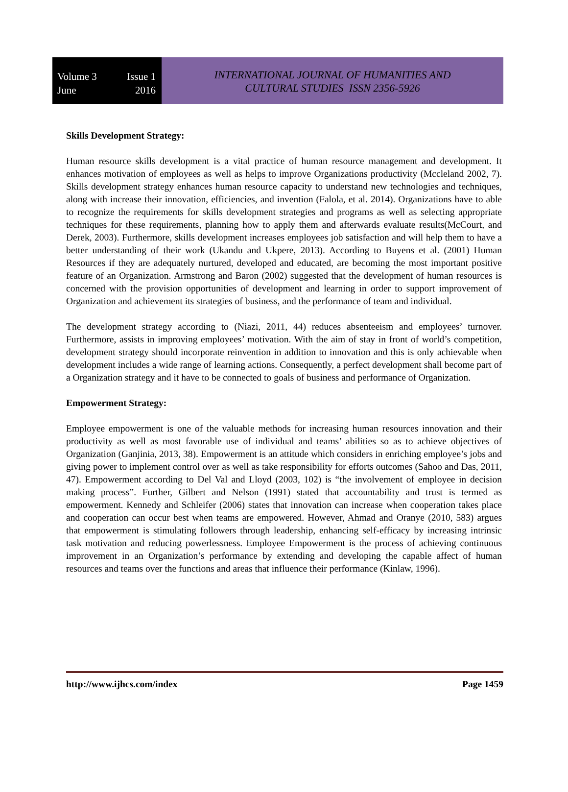Volume 3 Issue 1
June 2016
INTERNATIONAL JOURNAL OF HUMANITIES AND
CULTURAL STUDIES ISSN 2356-5926
Skills Development Strategy:
Human resource skills development is a vital practice of human resource management and development. It enhances motivation of employees as well as helps to improve Organizations productivity (Mccleland 2002, 7). Skills development strategy enhances human resource capacity to understand new technologies and techniques, along with increase their innovation, efficiencies, and invention (Falola, et al. 2014). Organizations have to able to recognize the requirements for skills development strategies and programs as well as selecting appropriate techniques for these requirements, planning how to apply them and afterwards evaluate results(McCourt, and Derek, 2003). Furthermore, skills development increases employees job satisfaction and will help them to have a better understanding of their work (Ukandu and Ukpere, 2013). According to Buyens et al. (2001) Human Resources if they are adequately nurtured, developed and educated, are becoming the most important positive feature of an Organization. Armstrong and Baron (2002) suggested that the development of human resources is concerned with the provision opportunities of development and learning in order to support improvement of Organization and achievement its strategies of business, and the performance of team and individual.
The development strategy according to (Niazi, 2011, 44) reduces absenteeism and employees’ turnover. Furthermore, assists in improving employees’ motivation. With the aim of stay in front of world’s competition, development strategy should incorporate reinvention in addition to innovation and this is only achievable when development includes a wide range of learning actions. Consequently, a perfect development shall become part of a Organization strategy and it have to be connected to goals of business and performance of Organization.
Empowerment Strategy:
Employee empowerment is one of the valuable methods for increasing human resources innovation and their productivity as well as most favorable use of individual and teams’ abilities so as to achieve objectives of Organization (Ganjinia, 2013, 38). Empowerment is an attitude which considers in enriching employee’s jobs and giving power to implement control over as well as take responsibility for efforts outcomes (Sahoo and Das, 2011, 47). Empowerment according to Del Val and Lloyd (2003, 102) is “the involvement of employee in decision making process”. Further, Gilbert and Nelson (1991) stated that accountability and trust is termed as empowerment. Kennedy and Schleifer (2006) states that innovation can increase when cooperation takes place and cooperation can occur best when teams are empowered. However, Ahmad and Oranye (2010, 583) argues that empowerment is stimulating followers through leadership, enhancing self-efficacy by increasing intrinsic task motivation and reducing powerlessness. Employee Empowerment is the process of achieving continuous improvement in an Organization’s performance by extending and developing the capable affect of human resources and teams over the functions and areas that influence their performance (Kinlaw, 1996).
http://www.ijhcs.com/index Page 1459